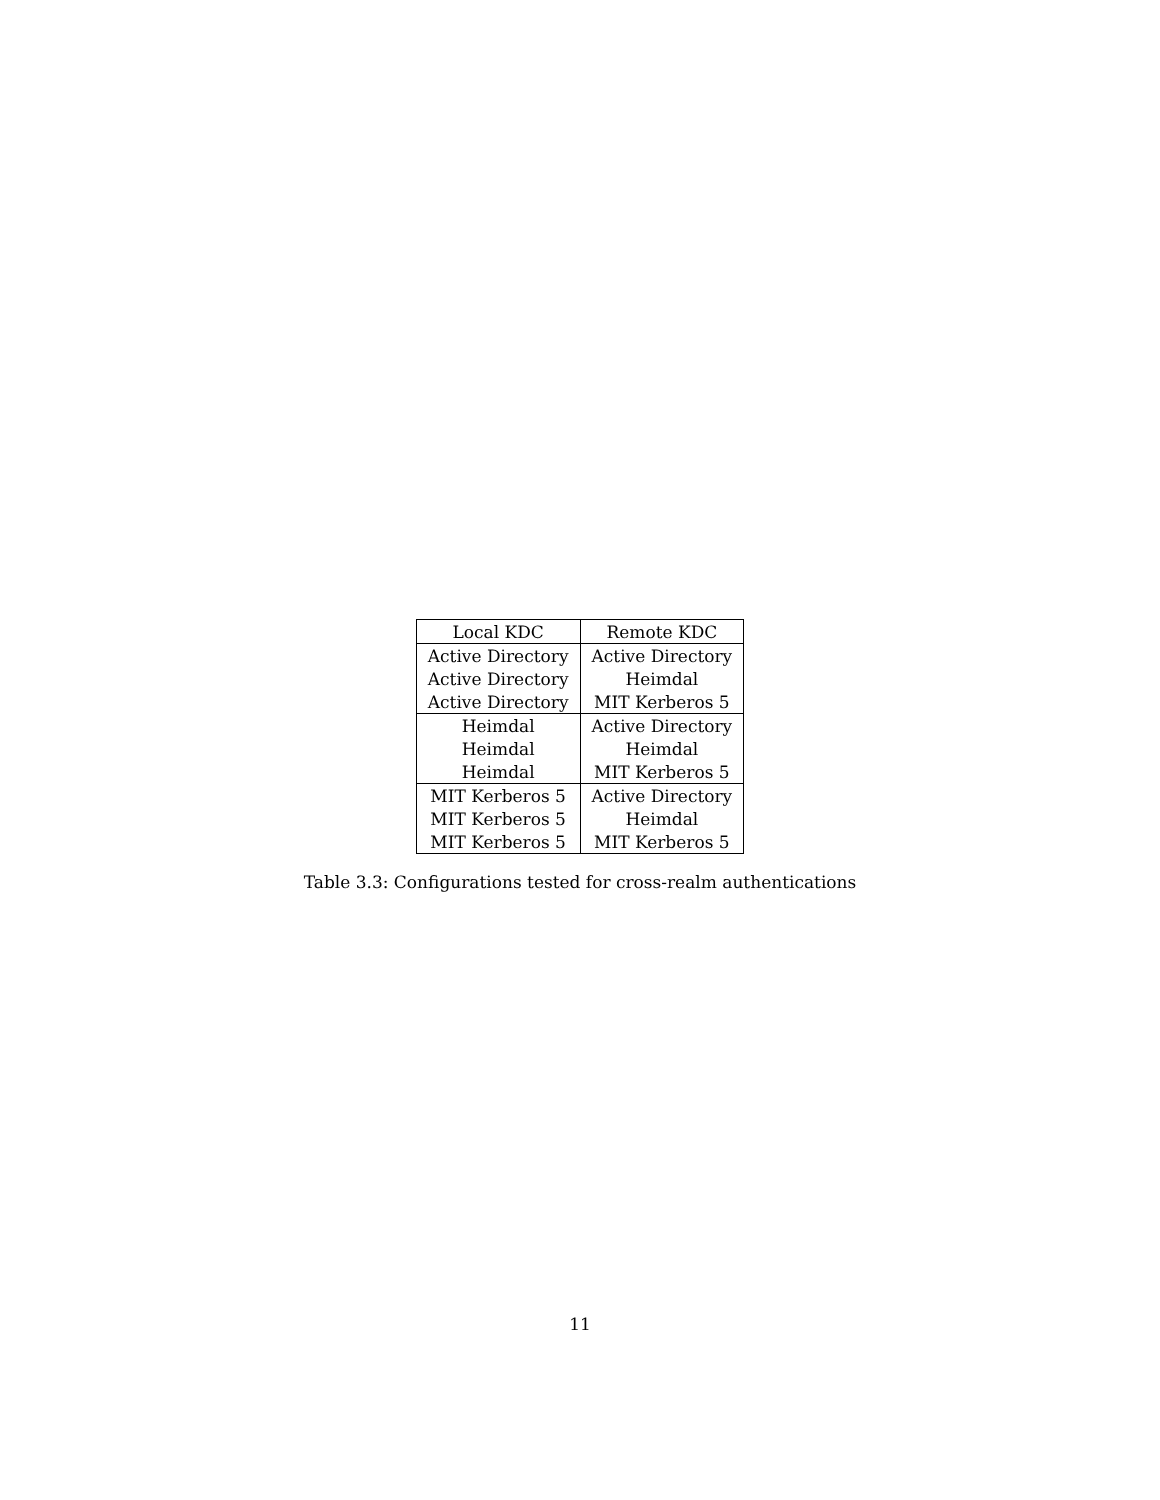| Local KDC | Remote KDC |
| --- | --- |
| Active Directory | Active Directory |
| Active Directory | Heimdal |
| Active Directory | MIT Kerberos 5 |
| Heimdal | Active Directory |
| Heimdal | Heimdal |
| Heimdal | MIT Kerberos 5 |
| MIT Kerberos 5 | Active Directory |
| MIT Kerberos 5 | Heimdal |
| MIT Kerberos 5 | MIT Kerberos 5 |
Table 3.3: Configurations tested for cross-realm authentications
11